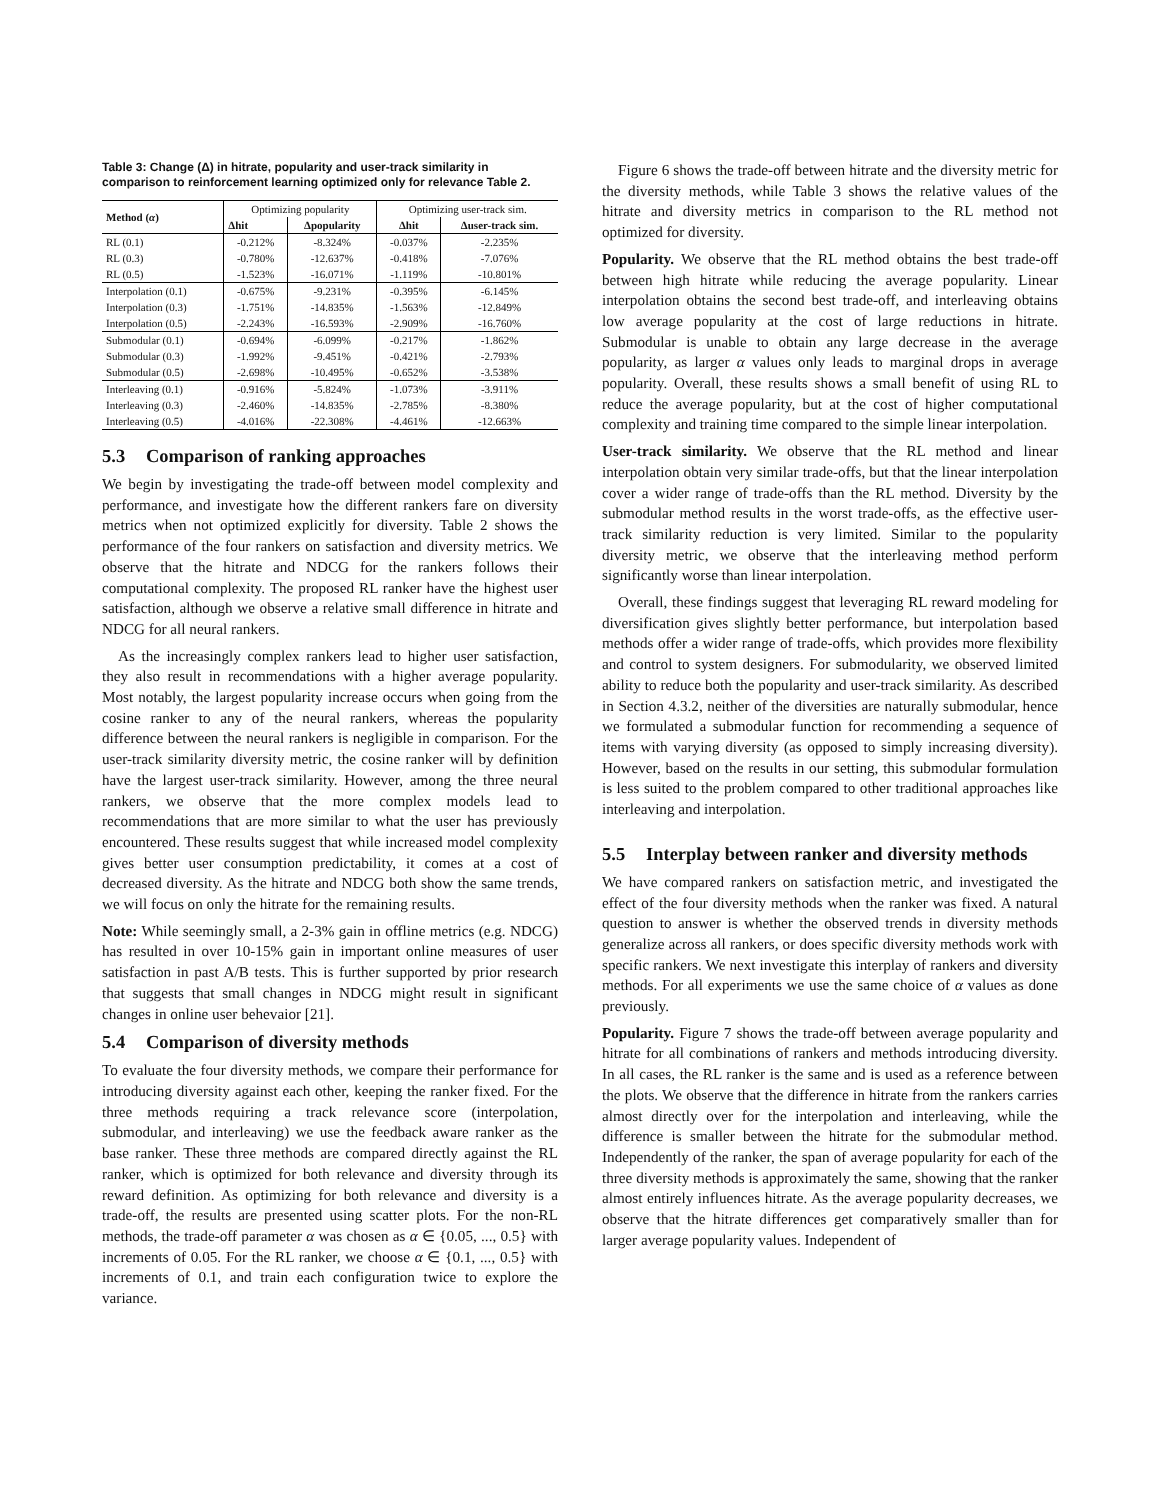Table 3: Change (Δ) in hitrate, popularity and user-track similarity in comparison to reinforcement learning optimized only for relevance Table 2.
| Method ( α ) | Optimizing popularity | | Optimizing user-track sim. | |
| | Δhit | Δpopularity | Δhit | Δuser-track sim. |
| RL (0.1) | -0.212% | -8.324% | -0.037% | -2.235% |
| RL (0.3) | -0.780% | -12.637% | -0.418% | -7.076% |
| RL (0.5) | -1.523% | -16.071% | -1.119% | -10.801% |
| Interpolation (0.1) | -0.675% | -9.231% | -0.395% | -6.145% |
| Interpolation (0.3) | -1.751% | -14.835% | -1.563% | -12.849% |
| Interpolation (0.5) | -2.243% | -16.593% | -2.909% | -16.760% |
| Submodular (0.1) | -0.694% | -6.099% | -0.217% | -1.862% |
| Submodular (0.3) | -1.992% | -9.451% | -0.421% | -2.793% |
| Submodular (0.5) | -2.698% | -10.495% | -0.652% | -3.538% |
| Interleaving (0.1) | -0.916% | -5.824% | -1.073% | -3.911% |
| Interleaving (0.3) | -2.460% | -14.835% | -2.785% | -8.380% |
| Interleaving (0.5) | -4.016% | -22.308% | -4.461% | -12.663% |
5.3 Comparison of ranking approaches
We begin by investigating the trade-off between model complexity and performance, and investigate how the different rankers fare on diversity metrics when not optimized explicitly for diversity. Table 2 shows the performance of the four rankers on satisfaction and diversity metrics. We observe that the hitrate and NDCG for the rankers follows their computational complexity. The proposed RL ranker have the highest user satisfaction, although we observe a relative small difference in hitrate and NDCG for all neural rankers.
As the increasingly complex rankers lead to higher user satisfaction, they also result in recommendations with a higher average popularity. Most notably, the largest popularity increase occurs when going from the cosine ranker to any of the neural rankers, whereas the popularity difference between the neural rankers is negligible in comparison. For the user-track similarity diversity metric, the cosine ranker will by definition have the largest user-track similarity. However, among the three neural rankers, we observe that the more complex models lead to recommendations that are more similar to what the user has previously encountered. These results suggest that while increased model complexity gives better user consumption predictability, it comes at a cost of decreased diversity. As the hitrate and NDCG both show the same trends, we will focus on only the hitrate for the remaining results.
Note: While seemingly small, a 2-3% gain in offline metrics (e.g. NDCG) has resulted in over 10-15% gain in important online measures of user satisfaction in past A/B tests. This is further supported by prior research that suggests that small changes in NDCG might result in significant changes in online user behevaior [21].
5.4 Comparison of diversity methods
To evaluate the four diversity methods, we compare their performance for introducing diversity against each other, keeping the ranker fixed. For the three methods requiring a track relevance score (interpolation, submodular, and interleaving) we use the feedback aware ranker as the base ranker. These three methods are compared directly against the RL ranker, which is optimized for both relevance and diversity through its reward definition. As optimizing for both relevance and diversity is a trade-off, the results are presented using scatter plots. For the non-RL methods, the trade-off parameter α was chosen as α ∈ {0.05, ..., 0.5} with increments of 0.05. For the RL ranker, we choose α ∈ {0.1, ..., 0.5} with increments of 0.1, and train each configuration twice to explore the variance.
Figure 6 shows the trade-off between hitrate and the diversity metric for the diversity methods, while Table 3 shows the relative values of the hitrate and diversity metrics in comparison to the RL method not optimized for diversity.
Popularity. We observe that the RL method obtains the best trade-off between high hitrate while reducing the average popularity. Linear interpolation obtains the second best trade-off, and interleaving obtains low average popularity at the cost of large reductions in hitrate. Submodular is unable to obtain any large decrease in the average popularity, as larger α values only leads to marginal drops in average popularity. Overall, these results shows a small benefit of using RL to reduce the average popularity, but at the cost of higher computational complexity and training time compared to the simple linear interpolation.
User-track similarity. We observe that the RL method and linear interpolation obtain very similar trade-offs, but that the linear interpolation cover a wider range of trade-offs than the RL method. Diversity by the submodular method results in the worst trade-offs, as the effective user-track similarity reduction is very limited. Similar to the popularity diversity metric, we observe that the interleaving method perform significantly worse than linear interpolation.
Overall, these findings suggest that leveraging RL reward modeling for diversification gives slightly better performance, but interpolation based methods offer a wider range of trade-offs, which provides more flexibility and control to system designers. For submodularity, we observed limited ability to reduce both the popularity and user-track similarity. As described in Section 4.3.2, neither of the diversities are naturally submodular, hence we formulated a submodular function for recommending a sequence of items with varying diversity (as opposed to simply increasing diversity). However, based on the results in our setting, this submodular formulation is less suited to the problem compared to other traditional approaches like interleaving and interpolation.
5.5 Interplay between ranker and diversity methods
We have compared rankers on satisfaction metric, and investigated the effect of the four diversity methods when the ranker was fixed. A natural question to answer is whether the observed trends in diversity methods generalize across all rankers, or does specific diversity methods work with specific rankers. We next investigate this interplay of rankers and diversity methods. For all experiments we use the same choice of α values as done previously.
Popularity. Figure 7 shows the trade-off between average popularity and hitrate for all combinations of rankers and methods introducing diversity. In all cases, the RL ranker is the same and is used as a reference between the plots. We observe that the difference in hitrate from the rankers carries almost directly over for the interpolation and interleaving, while the difference is smaller between the hitrate for the submodular method. Independently of the ranker, the span of average popularity for each of the three diversity methods is approximately the same, showing that the ranker almost entirely influences hitrate. As the average popularity decreases, we observe that the hitrate differences get comparatively smaller than for larger average popularity values. Independent of